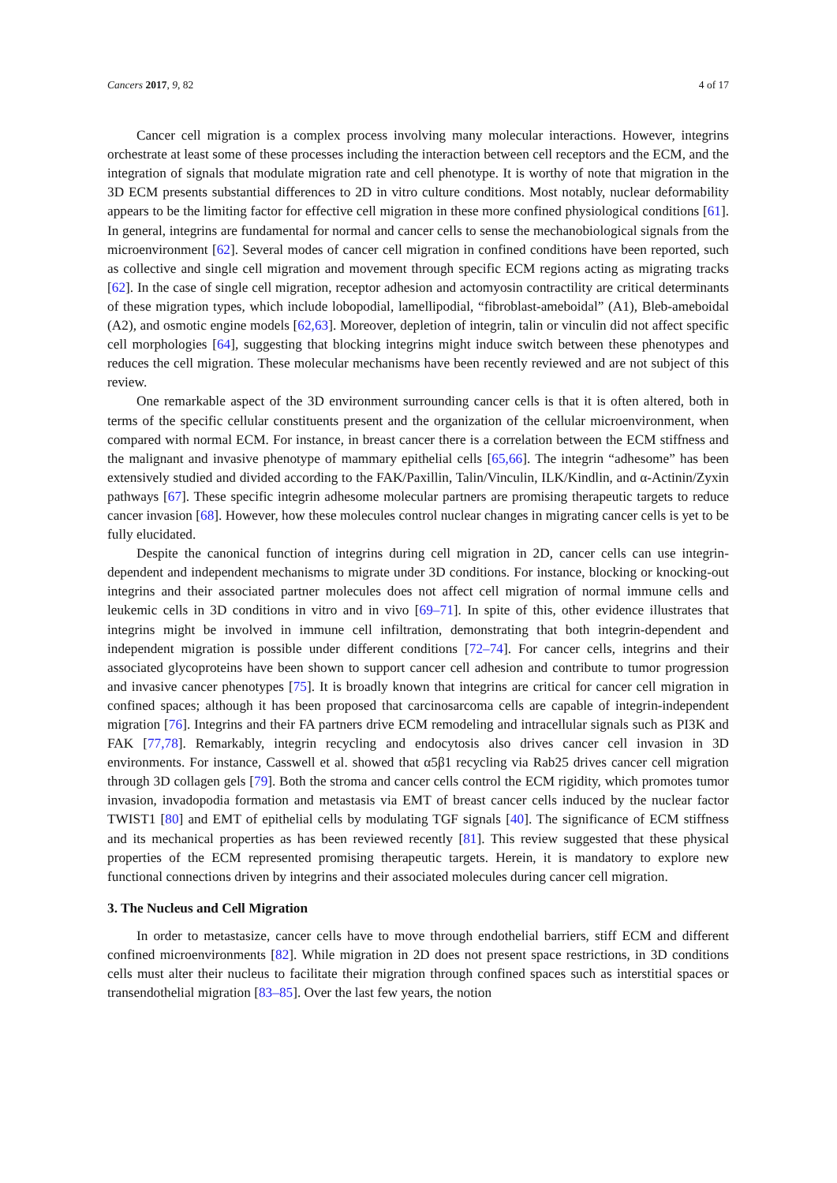Cancers 2017, 9, 82 4 of 17
Cancer cell migration is a complex process involving many molecular interactions. However, integrins orchestrate at least some of these processes including the interaction between cell receptors and the ECM, and the integration of signals that modulate migration rate and cell phenotype. It is worthy of note that migration in the 3D ECM presents substantial differences to 2D in vitro culture conditions. Most notably, nuclear deformability appears to be the limiting factor for effective cell migration in these more confined physiological conditions [61]. In general, integrins are fundamental for normal and cancer cells to sense the mechanobiological signals from the microenvironment [62]. Several modes of cancer cell migration in confined conditions have been reported, such as collective and single cell migration and movement through specific ECM regions acting as migrating tracks [62]. In the case of single cell migration, receptor adhesion and actomyosin contractility are critical determinants of these migration types, which include lobopodial, lamellipodial, “fibroblast-ameboidal” (A1), Bleb-ameboidal (A2), and osmotic engine models [62,63]. Moreover, depletion of integrin, talin or vinculin did not affect specific cell morphologies [64], suggesting that blocking integrins might induce switch between these phenotypes and reduces the cell migration. These molecular mechanisms have been recently reviewed and are not subject of this review.
One remarkable aspect of the 3D environment surrounding cancer cells is that it is often altered, both in terms of the specific cellular constituents present and the organization of the cellular microenvironment, when compared with normal ECM. For instance, in breast cancer there is a correlation between the ECM stiffness and the malignant and invasive phenotype of mammary epithelial cells [65,66]. The integrin “adhesome” has been extensively studied and divided according to the FAK/Paxillin, Talin/Vinculin, ILK/Kindlin, and α-Actinin/Zyxin pathways [67]. These specific integrin adhesome molecular partners are promising therapeutic targets to reduce cancer invasion [68]. However, how these molecules control nuclear changes in migrating cancer cells is yet to be fully elucidated.
Despite the canonical function of integrins during cell migration in 2D, cancer cells can use integrin-dependent and independent mechanisms to migrate under 3D conditions. For instance, blocking or knocking-out integrins and their associated partner molecules does not affect cell migration of normal immune cells and leukemic cells in 3D conditions in vitro and in vivo [69–71]. In spite of this, other evidence illustrates that integrins might be involved in immune cell infiltration, demonstrating that both integrin-dependent and independent migration is possible under different conditions [72–74]. For cancer cells, integrins and their associated glycoproteins have been shown to support cancer cell adhesion and contribute to tumor progression and invasive cancer phenotypes [75]. It is broadly known that integrins are critical for cancer cell migration in confined spaces; although it has been proposed that carcinosarcoma cells are capable of integrin-independent migration [76]. Integrins and their FA partners drive ECM remodeling and intracellular signals such as PI3K and FAK [77,78]. Remarkably, integrin recycling and endocytosis also drives cancer cell invasion in 3D environments. For instance, Casswell et al. showed that α5β1 recycling via Rab25 drives cancer cell migration through 3D collagen gels [79]. Both the stroma and cancer cells control the ECM rigidity, which promotes tumor invasion, invadopodia formation and metastasis via EMT of breast cancer cells induced by the nuclear factor TWIST1 [80] and EMT of epithelial cells by modulating TGF signals [40]. The significance of ECM stiffness and its mechanical properties as has been reviewed recently [81]. This review suggested that these physical properties of the ECM represented promising therapeutic targets. Herein, it is mandatory to explore new functional connections driven by integrins and their associated molecules during cancer cell migration.
3. The Nucleus and Cell Migration
In order to metastasize, cancer cells have to move through endothelial barriers, stiff ECM and different confined microenvironments [82]. While migration in 2D does not present space restrictions, in 3D conditions cells must alter their nucleus to facilitate their migration through confined spaces such as interstitial spaces or transendothelial migration [83–85]. Over the last few years, the notion